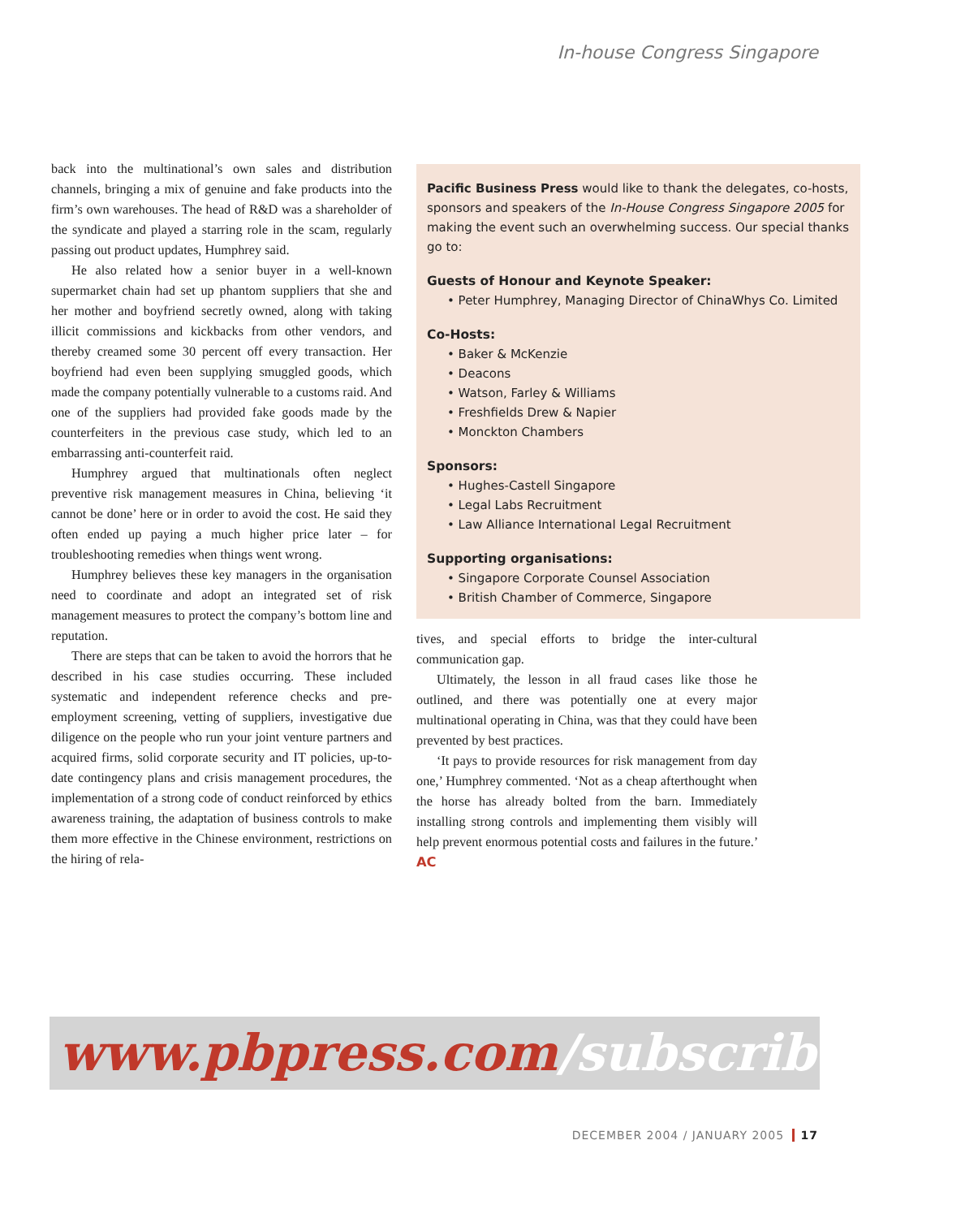In-house Congress Singapore
back into the multinational’s own sales and distribution channels, bringing a mix of genuine and fake products into the firm’s own warehouses. The head of R&D was a shareholder of the syndicate and played a starring role in the scam, regularly passing out product updates, Humphrey said.
He also related how a senior buyer in a well-known supermarket chain had set up phantom suppliers that she and her mother and boyfriend secretly owned, along with taking illicit commissions and kickbacks from other vendors, and thereby creamed some 30 percent off every transaction. Her boyfriend had even been supplying smuggled goods, which made the company potentially vulnerable to a customs raid. And one of the suppliers had provided fake goods made by the counterfeiters in the previous case study, which led to an embarrassing anti-counterfeit raid.
Humphrey argued that multinationals often neglect preventive risk management measures in China, believing ‘it cannot be done’ here or in order to avoid the cost. He said they often ended up paying a much higher price later – for troubleshooting remedies when things went wrong.
Humphrey believes these key managers in the organisation need to coordinate and adopt an integrated set of risk management measures to protect the company’s bottom line and reputation.
There are steps that can be taken to avoid the horrors that he described in his case studies occurring. These included systematic and independent reference checks and pre-employment screening, vetting of suppliers, investigative due diligence on the people who run your joint venture partners and acquired firms, solid corporate security and IT policies, up-to-date contingency plans and crisis management procedures, the implementation of a strong code of conduct reinforced by ethics awareness training, the adaptation of business controls to make them more effective in the Chinese environment, restrictions on the hiring of rela-
Pacific Business Press would like to thank the delegates, co-hosts, sponsors and speakers of the In-House Congress Singapore 2005 for making the event such an overwhelming success. Our special thanks go to:
Guests of Honour and Keynote Speaker:
• Peter Humphrey, Managing Director of ChinaWhys Co. Limited
Co-Hosts:
• Baker & McKenzie
• Deacons
• Watson, Farley & Williams
• Freshfields Drew & Napier
• Monckton Chambers
Sponsors:
• Hughes-Castell Singapore
• Legal Labs Recruitment
• Law Alliance International Legal Recruitment
Supporting organisations:
• Singapore Corporate Counsel Association
• British Chamber of Commerce, Singapore
tives, and special efforts to bridge the inter-cultural communication gap.
Ultimately, the lesson in all fraud cases like those he outlined, and there was potentially one at every major multinational operating in China, was that they could have been prevented by best practices.
‘It pays to provide resources for risk management from day one,’ Humphrey commented. ‘Not as a cheap afterthought when the horse has already bolted from the barn. Immediately installing strong controls and implementing them visibly will help prevent enormous potential costs and failures in the future.’ AC
www.pbpress.com/subscribe.htm
DECEMBER 2004 / JANUARY 2005 17